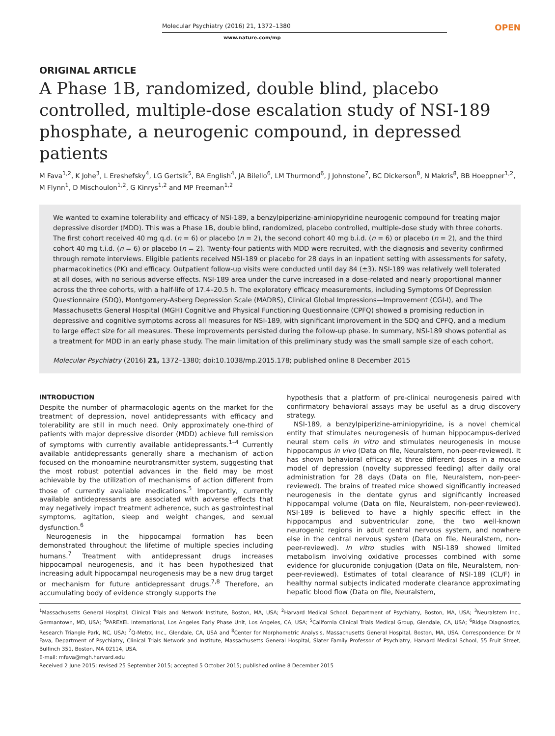Molecular Psychiatry (2016) 21, 1372–1380
OPEN
www.nature.com/mp
ORIGINAL ARTICLE
A Phase 1B, randomized, double blind, placebo controlled, multiple-dose escalation study of NSI-189 phosphate, a neurogenic compound, in depressed patients
M Fava<sup>1,2</sup>, K Johe<sup>3</sup>, L Ereshefsky<sup>4</sup>, LG Gertsik<sup>5</sup>, BA English<sup>4</sup>, JA Bilello<sup>6</sup>, LM Thurmond<sup>6</sup>, J Johnstone<sup>7</sup>, BC Dickerson<sup>8</sup>, N Makris<sup>8</sup>, BB Hoeppner<sup>1,2</sup>, M Flynn<sup>1</sup>, D Mischoulon<sup>1,2</sup>, G Kinrys<sup>1,2</sup> and MP Freeman<sup>1,2</sup>
We wanted to examine tolerability and efficacy of NSI-189, a benzylpiperizine-aminiopyridine neurogenic compound for treating major depressive disorder (MDD). This was a Phase 1B, double blind, randomized, placebo controlled, multiple-dose study with three cohorts. The first cohort received 40 mg q.d. (n = 6) or placebo (n = 2), the second cohort 40 mg b.i.d. (n = 6) or placebo (n = 2), and the third cohort 40 mg t.i.d. (n = 6) or placebo (n = 2). Twenty-four patients with MDD were recruited, with the diagnosis and severity confirmed through remote interviews. Eligible patients received NSI-189 or placebo for 28 days in an inpatient setting with assessments for safety, pharmacokinetics (PK) and efficacy. Outpatient follow-up visits were conducted until day 84 (±3). NSI-189 was relatively well tolerated at all doses, with no serious adverse effects. NSI-189 area under the curve increased in a dose-related and nearly proportional manner across the three cohorts, with a half-life of 17.4–20.5 h. The exploratory efficacy measurements, including Symptoms Of Depression Questionnaire (SDQ), Montgomery-Asberg Depression Scale (MADRS), Clinical Global Impressions—Improvement (CGI-I), and The Massachusetts General Hospital (MGH) Cognitive and Physical Functioning Questionnaire (CPFQ) showed a promising reduction in depressive and cognitive symptoms across all measures for NSI-189, with significant improvement in the SDQ and CPFQ, and a medium to large effect size for all measures. These improvements persisted during the follow-up phase. In summary, NSI-189 shows potential as a treatment for MDD in an early phase study. The main limitation of this preliminary study was the small sample size of each cohort.
Molecular Psychiatry (2016) 21, 1372–1380; doi:10.1038/mp.2015.178; published online 8 December 2015
INTRODUCTION
Despite the number of pharmacologic agents on the market for the treatment of depression, novel antidepressants with efficacy and tolerability are still in much need. Only approximately one-third of patients with major depressive disorder (MDD) achieve full remission of symptoms with currently available antidepressants.<sup>1–4</sup> Currently available antidepressants generally share a mechanism of action focused on the monoamine neurotransmitter system, suggesting that the most robust potential advances in the field may be most achievable by the utilization of mechanisms of action different from those of currently available medications.<sup>5</sup> Importantly, currently available antidepressants are associated with adverse effects that may negatively impact treatment adherence, such as gastrointestinal symptoms, agitation, sleep and weight changes, and sexual dysfunction.<sup>6</sup>
Neurogenesis in the hippocampal formation has been demonstrated throughout the lifetime of multiple species including humans.<sup>7</sup> Treatment with antidepressant drugs increases hippocampal neurogenesis, and it has been hypothesized that increasing adult hippocampal neurogenesis may be a new drug target or mechanism for future antidepressant drugs.<sup>7,8</sup> Therefore, an accumulating body of evidence strongly supports the
hypothesis that a platform of pre-clinical neurogenesis paired with confirmatory behavioral assays may be useful as a drug discovery strategy.
NSI-189, a benzylpiperizine-aminiopyridine, is a novel chemical entity that stimulates neurogenesis of human hippocampus-derived neural stem cells in vitro and stimulates neurogenesis in mouse hippocampus in vivo (Data on file, Neuralstem, non-peer-reviewed). It has shown behavioral efficacy at three different doses in a mouse model of depression (novelty suppressed feeding) after daily oral administration for 28 days (Data on file, Neuralstem, non-peer-reviewed). The brains of treated mice showed significantly increased neurogenesis in the dentate gyrus and significantly increased hippocampal volume (Data on file, Neuralstem, non-peer-reviewed). NSI-189 is believed to have a highly specific effect in the hippocampus and subventricular zone, the two well-known neurogenic regions in adult central nervous system, and nowhere else in the central nervous system (Data on file, Neuralstem, non-peer-reviewed). In vitro studies with NSI-189 showed limited metabolism involving oxidative processes combined with some evidence for glucuronide conjugation (Data on file, Neuralstem, non-peer-reviewed). Estimates of total clearance of NSI-189 (CL/F) in healthy normal subjects indicated moderate clearance approximating hepatic blood flow (Data on file, Neuralstem,
<sup>1</sup> Massachusetts General Hospital, Clinical Trials and Network Institute, Boston, MA, USA; <sup>2</sup>Harvard Medical School, Department of Psychiatry, Boston, MA, USA; <sup>3</sup>Neuralstem Inc., Germantown, MD, USA; <sup>4</sup>PAREXEL International, Los Angeles Early Phase Unit, Los Angeles, CA, USA; <sup>5</sup>California Clinical Trials Medical Group, Glendale, CA, USA; <sup>6</sup>Ridge Diagnostics, Research Triangle Park, NC, USA; <sup>7</sup>Q-Metrx, Inc., Glendale, CA, USA and <sup>8</sup>Center for Morphometric Analysis, Massachusetts General Hospital, Boston, MA, USA. Correspondence: Dr M Fava, Department of Psychiatry, Clinical Trials Network and Institute, Massachusetts General Hospital, Slater Family Professor of Psychiatry, Harvard Medical School, 55 Fruit Street, Bulfinch 351, Boston, MA 02114, USA.
E-mail: mfava@mgh.harvard.edu
Received 2 June 2015; revised 25 September 2015; accepted 5 October 2015; published online 8 December 2015